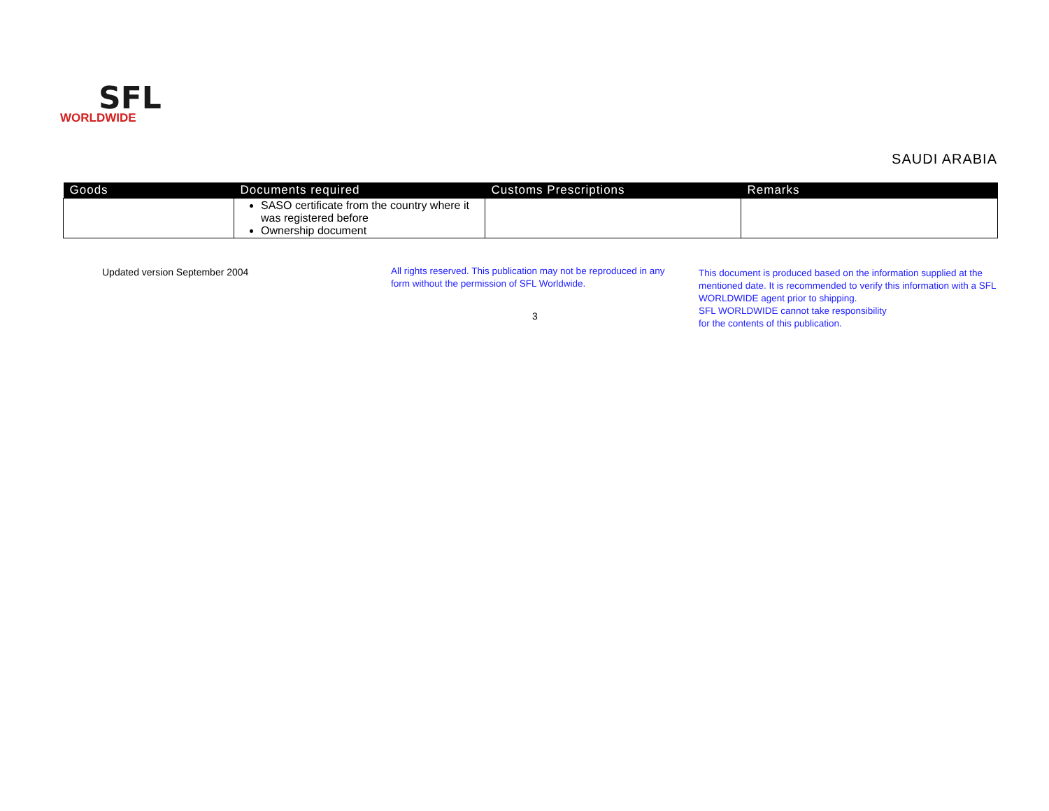SFL
WORLDWIDE
SAUDI ARABIA
| Goods | Documents required | Customs Prescriptions | Remarks |
| --- | --- | --- | --- |
| | SASO certificate from the country where it was registered before Ownership document | | |
Updated version September 2004
All rights reserved. This publication may not be reproduced in any form without the permission of SFL Worldwide.
3
This document is produced based on the information supplied at the mentioned date. It is recommended to verify this information with a SFL WORLDWIDE agent prior to shipping.
SFL WORLDWIDE cannot take responsibility
for the contents of this publication.